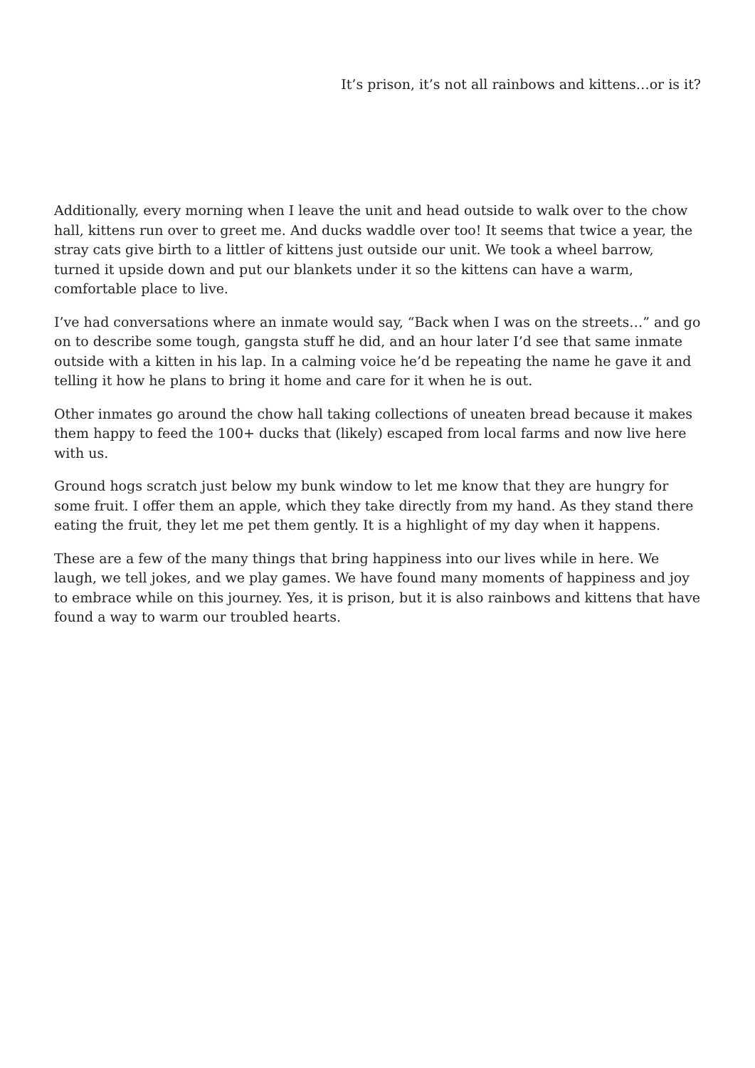It’s prison, it’s not all rainbows and kittens…or is it?
Additionally, every morning when I leave the unit and head outside to walk over to the chow hall, kittens run over to greet me. And ducks waddle over too! It seems that twice a year, the stray cats give birth to a littler of kittens just outside our unit. We took a wheel barrow, turned it upside down and put our blankets under it so the kittens can have a warm, comfortable place to live.
I’ve had conversations where an inmate would say, “Back when I was on the streets…” and go on to describe some tough, gangsta stuff he did, and an hour later I’d see that same inmate outside with a kitten in his lap. In a calming voice he’d be repeating the name he gave it and telling it how he plans to bring it home and care for it when he is out.
Other inmates go around the chow hall taking collections of uneaten bread because it makes them happy to feed the 100+ ducks that (likely) escaped from local farms and now live here with us.
Ground hogs scratch just below my bunk window to let me know that they are hungry for some fruit. I offer them an apple, which they take directly from my hand. As they stand there eating the fruit, they let me pet them gently. It is a highlight of my day when it happens.
These are a few of the many things that bring happiness into our lives while in here. We laugh, we tell jokes, and we play games. We have found many moments of happiness and joy to embrace while on this journey. Yes, it is prison, but it is also rainbows and kittens that have found a way to warm our troubled hearts.